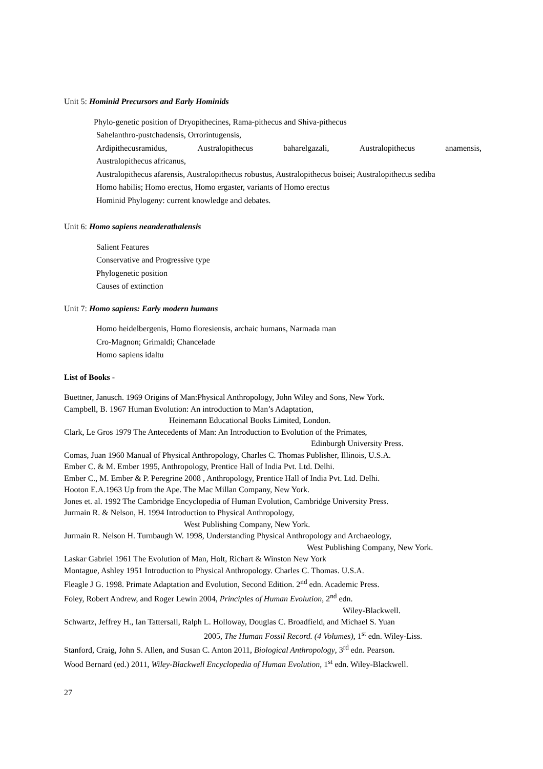Unit 5: Hominid Precursors and Early Hominids
Phylo-genetic position of Dryopithecines, Rama-pithecus and Shiva-pithecus
Sahelanthro-pustchadensis, Orrorintugensis,
Ardipithecusramidus, Australopithecus baharelgazali, Australopithecus anamensis,
Australopithecus africanus,
Australopithecus afarensis, Australopithecus robustus, Australopithecus boisei; Australopithecus sediba
Homo habilis; Homo erectus, Homo ergaster, variants of Homo erectus
Hominid Phylogeny: current knowledge and debates.
Unit 6: Homo sapiens neanderathalensis
Salient Features
Conservative and Progressive type
Phylogenetic position
Causes of extinction
Unit 7: Homo sapiens: Early modern humans
Homo heidelbergenis, Homo floresiensis, archaic humans, Narmada man
Cro-Magnon; Grimaldi; Chancelade
Homo sapiens idaltu
List of Books -
Buettner, Janusch. 1969 Origins of Man:Physical Anthropology, John Wiley and Sons, New York.
Campbell, B. 1967 Human Evolution: An introduction to Man’s Adaptation,
Heinemann Educational Books Limited, London.
Clark, Le Gros 1979 The Antecedents of Man: An Introduction to Evolution of the Primates,
Edinburgh University Press.
Comas, Juan 1960 Manual of Physical Anthropology, Charles C. Thomas Publisher, Illinois, U.S.A.
Ember C. & M. Ember 1995, Anthropology, Prentice Hall of India Pvt. Ltd. Delhi.
Ember C., M. Ember & P. Peregrine 2008 , Anthropology, Prentice Hall of India Pvt. Ltd. Delhi.
Hooton E.A.1963 Up from the Ape. The Mac Millan Company, New York.
Jones et. al. 1992 The Cambridge Encyclopedia of Human Evolution, Cambridge University Press.
Jurmain R. & Nelson, H. 1994 Introduction to Physical Anthropology,
West Publishing Company, New York.
Jurmain R. Nelson H. Turnbaugh W. 1998, Understanding Physical Anthropology and Archaeology,
West Publishing Company, New York.
Laskar Gabriel 1961 The Evolution of Man, Holt, Richart & Winston New York
Montague, Ashley 1951 Introduction to Physical Anthropology. Charles C. Thomas. U.S.A.
Fleagle J G. 1998. Primate Adaptation and Evolution, Second Edition. 2<sup>nd</sup> edn. Academic Press.
Foley, Robert Andrew, and Roger Lewin 2004, Principles of Human Evolution, 2<sup>nd</sup> edn.
Wiley-Blackwell.
Schwartz, Jeffrey H., Ian Tattersall, Ralph L. Holloway, Douglas C. Broadfield, and Michael S. Yuan
2005, The Human Fossil Record. (4 Volumes), 1<sup>st</sup> edn. Wiley-Liss.
Stanford, Craig, John S. Allen, and Susan C. Anton 2011, Biological Anthropology, 3<sup>rd</sup> edn. Pearson.
Wood Bernard (ed.) 2011, Wiley-Blackwell Encyclopedia of Human Evolution, 1<sup>st</sup> edn. Wiley-Blackwell.
27